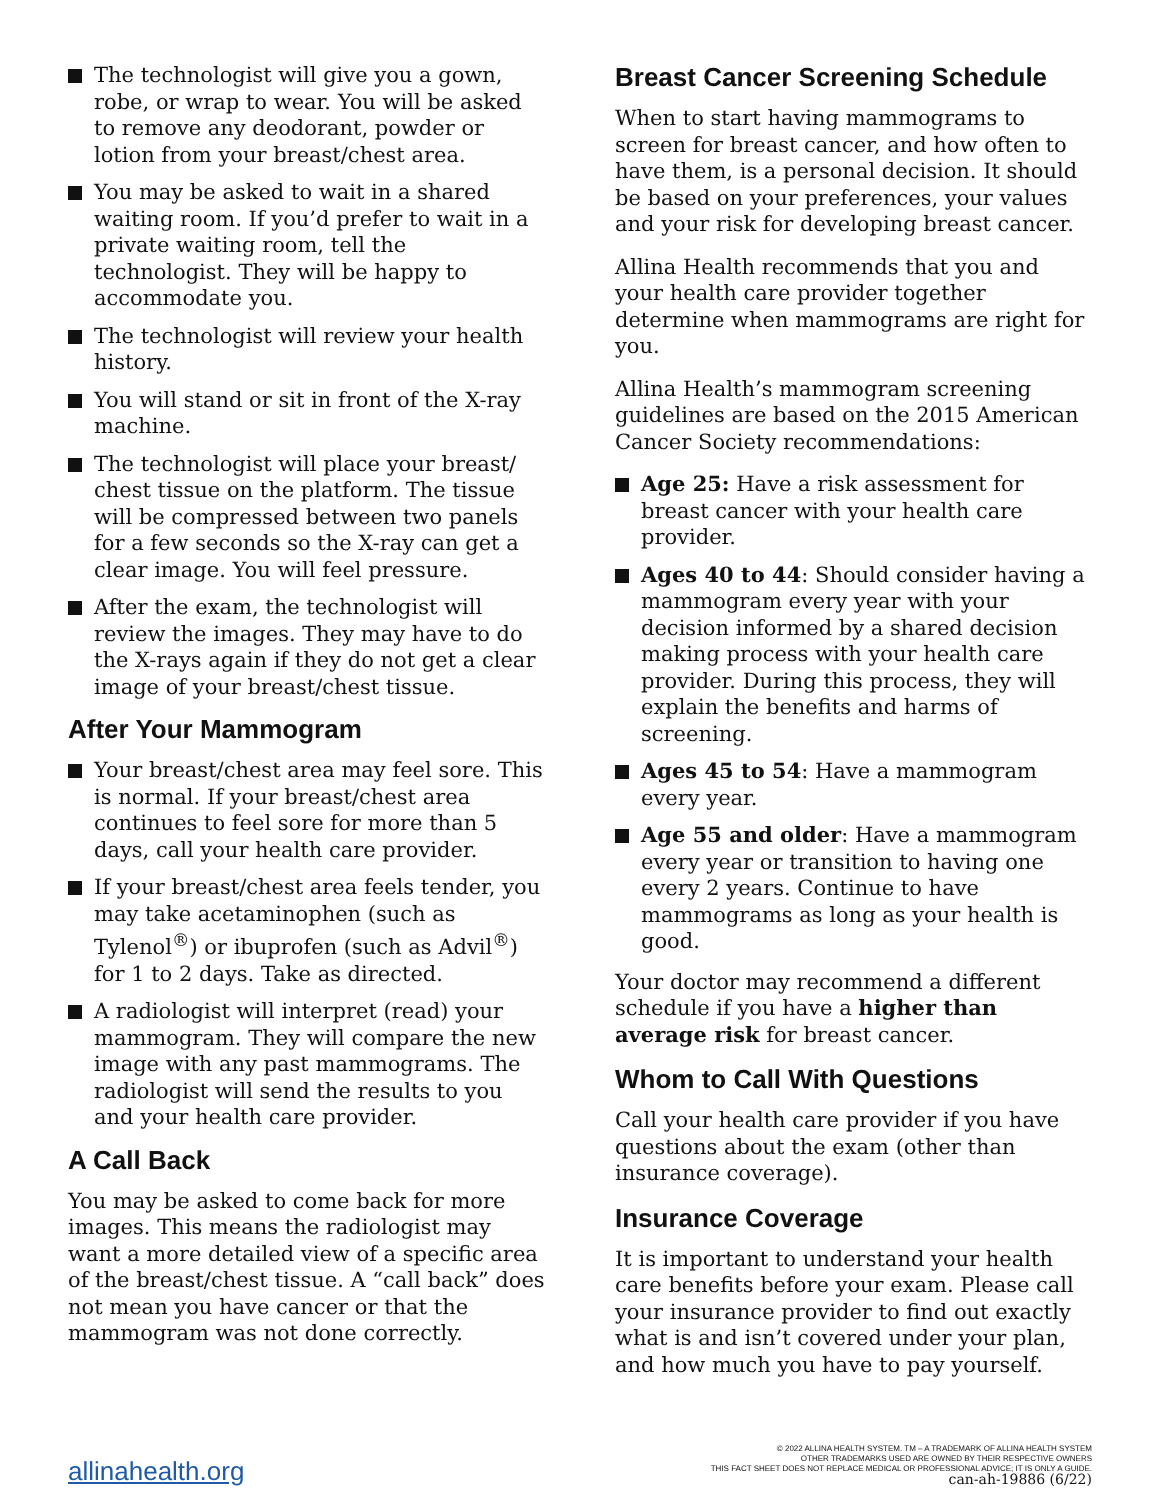The technologist will give you a gown, robe, or wrap to wear. You will be asked to remove any deodorant, powder or lotion from your breast/chest area.
You may be asked to wait in a shared waiting room. If you’d prefer to wait in a private waiting room, tell the technologist. They will be happy to accommodate you.
The technologist will review your health history.
You will stand or sit in front of the X-ray machine.
The technologist will place your breast/ chest tissue on the platform. The tissue will be compressed between two panels for a few seconds so the X-ray can get a clear image. You will feel pressure.
After the exam, the technologist will review the images. They may have to do the X-rays again if they do not get a clear image of your breast/chest tissue.
After Your Mammogram
Your breast/chest area may feel sore. This is normal. If your breast/chest area continues to feel sore for more than 5 days, call your health care provider.
If your breast/chest area feels tender, you may take acetaminophen (such as Tylenol<sup>®</sup>) or ibuprofen (such as Advil<sup>®</sup>) for 1 to 2 days. Take as directed.
A radiologist will interpret (read) your mammogram. They will compare the new image with any past mammograms. The radiologist will send the results to you and your health care provider.
A Call Back
You may be asked to come back for more images. This means the radiologist may want a more detailed view of a specific area of the breast/chest tissue. A “call back” does not mean you have cancer or that the mammogram was not done correctly.
Breast Cancer Screening Schedule
When to start having mammograms to screen for breast cancer, and how often to have them, is a personal decision. It should be based on your preferences, your values and your risk for developing breast cancer.
Allina Health recommends that you and your health care provider together determine when mammograms are right for you.
Allina Health’s mammogram screening guidelines are based on the 2015 American Cancer Society recommendations:
Age 25: Have a risk assessment for breast cancer with your health care provider.
Ages 40 to 44: Should consider having a mammogram every year with your decision informed by a shared decision making process with your health care provider. During this process, they will explain the benefits and harms of screening.
Ages 45 to 54: Have a mammogram every year.
Age 55 and older: Have a mammogram every year or transition to having one every 2 years. Continue to have mammograms as long as your health is good.
Your doctor may recommend a different schedule if you have a higher than average risk for breast cancer.
Whom to Call With Questions
Call your health care provider if you have questions about the exam (other than insurance coverage).
Insurance Coverage
It is important to understand your health care benefits before your exam. Please call your insurance provider to find out exactly what is and isn’t covered under your plan, and how much you have to pay yourself.
allinahealth.org
© 2022 ALLINA HEALTH SYSTEM. TM – A TRADEMARK OF ALLINA HEALTH SYSTEM
OTHER TRADEMARKS USED ARE OWNED BY THEIR RESPECTIVE OWNERS
THIS FACT SHEET DOES NOT REPLACE MEDICAL OR PROFESSIONAL ADVICE; IT IS ONLY A GUIDE.
can-ah-19886 (6/22)